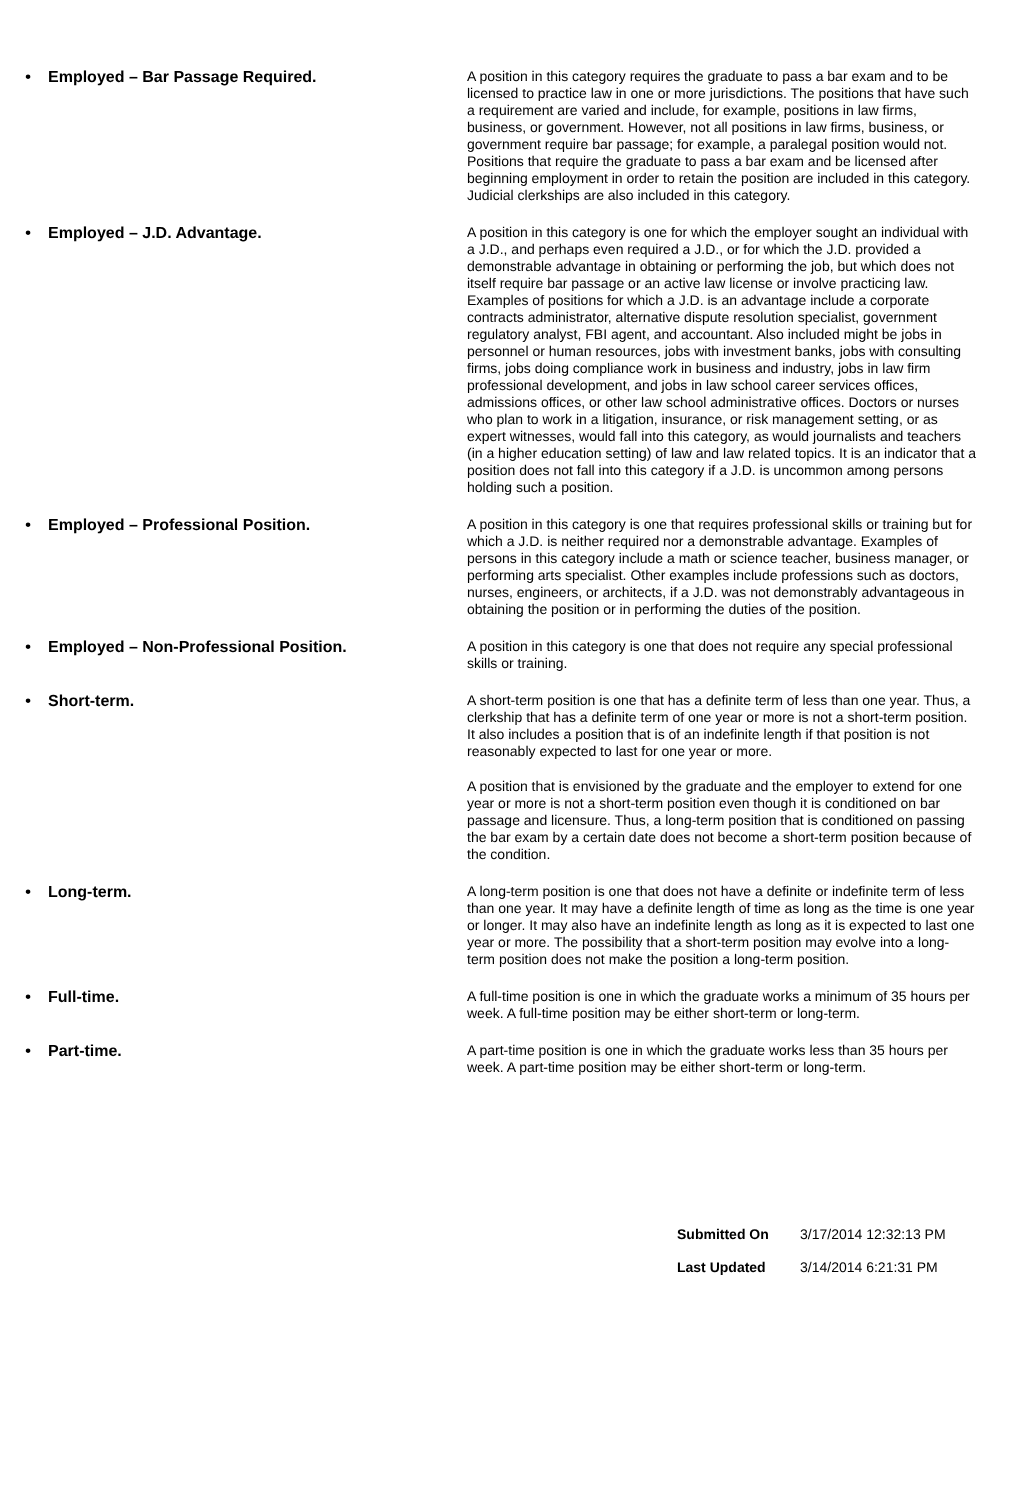• Employed – Bar Passage Required.
A position in this category requires the graduate to pass a bar exam and to be licensed to practice law in one or more jurisdictions. The positions that have such a requirement are varied and include, for example, positions in law firms, business, or government. However, not all positions in law firms, business, or government require bar passage; for example, a paralegal position would not. Positions that require the graduate to pass a bar exam and be licensed after beginning employment in order to retain the position are included in this category. Judicial clerkships are also included in this category.
• Employed – J.D. Advantage.
A position in this category is one for which the employer sought an individual with a J.D., and perhaps even required a J.D., or for which the J.D. provided a demonstrable advantage in obtaining or performing the job, but which does not itself require bar passage or an active law license or involve practicing law. Examples of positions for which a J.D. is an advantage include a corporate contracts administrator, alternative dispute resolution specialist, government regulatory analyst, FBI agent, and accountant. Also included might be jobs in personnel or human resources, jobs with investment banks, jobs with consulting firms, jobs doing compliance work in business and industry, jobs in law firm professional development, and jobs in law school career services offices, admissions offices, or other law school administrative offices. Doctors or nurses who plan to work in a litigation, insurance, or risk management setting, or as expert witnesses, would fall into this category, as would journalists and teachers (in a higher education setting) of law and law related topics. It is an indicator that a position does not fall into this category if a J.D. is uncommon among persons holding such a position.
• Employed – Professional Position.
A position in this category is one that requires professional skills or training but for which a J.D. is neither required nor a demonstrable advantage. Examples of persons in this category include a math or science teacher, business manager, or performing arts specialist. Other examples include professions such as doctors, nurses, engineers, or architects, if a J.D. was not demonstrably advantageous in obtaining the position or in performing the duties of the position.
• Employed – Non-Professional Position.
A position in this category is one that does not require any special professional skills or training.
• Short-term.
A short-term position is one that has a definite term of less than one year. Thus, a clerkship that has a definite term of one year or more is not a short-term position. It also includes a position that is of an indefinite length if that position is not reasonably expected to last for one year or more.
A position that is envisioned by the graduate and the employer to extend for one year or more is not a short-term position even though it is conditioned on bar passage and licensure. Thus, a long-term position that is conditioned on passing the bar exam by a certain date does not become a short-term position because of the condition.
• Long-term.
A long-term position is one that does not have a definite or indefinite term of less than one year. It may have a definite length of time as long as the time is one year or longer. It may also have an indefinite length as long as it is expected to last one year or more. The possibility that a short-term position may evolve into a long-term position does not make the position a long-term position.
• Full-time.
A full-time position is one in which the graduate works a minimum of 35 hours per week. A full-time position may be either short-term or long-term.
• Part-time.
A part-time position is one in which the graduate works less than 35 hours per week. A part-time position may be either short-term or long-term.
Submitted On 3/17/2014 12:32:13 PM
Last Updated 3/14/2014 6:21:31 PM